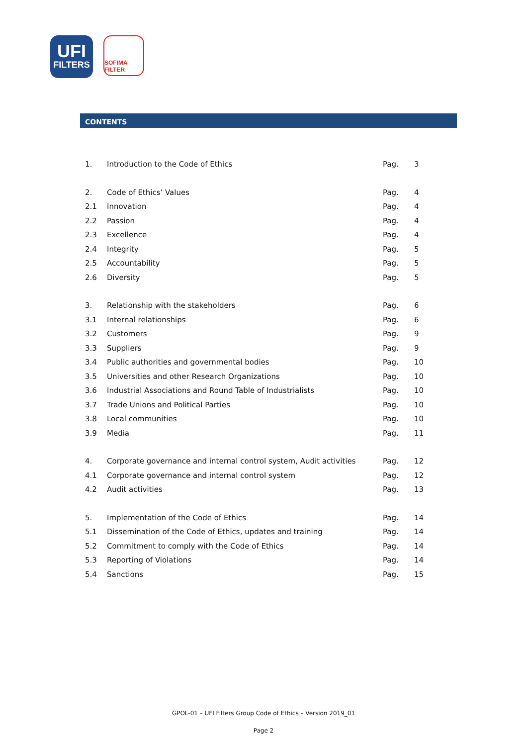UFI
FILTERS
SOFIMA FILTER
CONTENTS
| 1. | Introduction to the Code of Ethics | Pag. | 3 |
| 2. | Code of Ethics’ Values | Pag. | 4 |
| 2.1 | Innovation | Pag. | 4 |
| 2.2 | Passion | Pag. | 4 |
| 2.3 | Excellence | Pag. | 4 |
| 2.4 | Integrity | Pag. | 5 |
| 2.5 | Accountability | Pag. | 5 |
| 2.6 | Diversity | Pag. | 5 |
| 3. | Relationship with the stakeholders | Pag. | 6 |
| 3.1 | Internal relationships | Pag. | 6 |
| 3.2 | Customers | Pag. | 9 |
| 3.3 | Suppliers | Pag. | 9 |
| 3.4 | Public authorities and governmental bodies | Pag. | 10 |
| 3.5 | Universities and other Research Organizations | Pag. | 10 |
| 3.6 | Industrial Associations and Round Table of Industrialists | Pag. | 10 |
| 3.7 | Trade Unions and Political Parties | Pag. | 10 |
| 3.8 | Local communities | Pag. | 10 |
| 3.9 | Media | Pag. | 11 |
| 4. | Corporate governance and internal control system, Audit activities | Pag. | 12 |
| 4.1 | Corporate governance and internal control system | Pag. | 12 |
| 4.2 | Audit activities | Pag. | 13 |
| 5. | Implementation of the Code of Ethics | Pag. | 14 |
| 5.1 | Dissemination of the Code of Ethics, updates and training | Pag. | 14 |
| 5.2 | Commitment to comply with the Code of Ethics | Pag. | 14 |
| 5.3 | Reporting of Violations | Pag. | 14 |
| 5.4 | Sanctions | Pag. | 15 |
GPOL-01 – UFI Filters Group Code of Ethics – Version 2019_01
Page 2